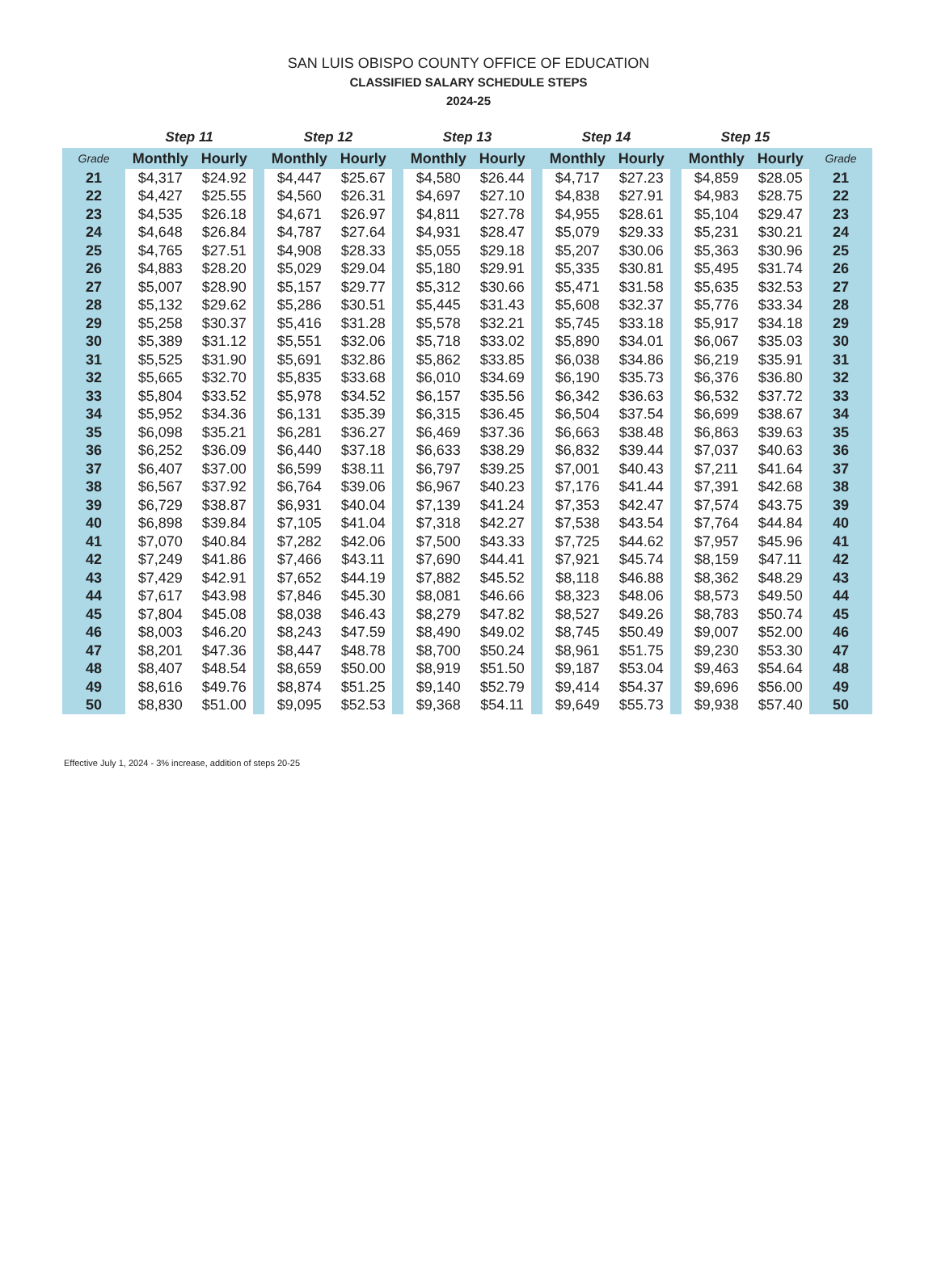SAN LUIS OBISPO COUNTY OFFICE OF EDUCATION
CLASSIFIED SALARY SCHEDULE STEPS
2024-25
| | Step 11 | | | Step 12 | | | Step 13 | | | Step 14 | | | Step 15 | | |
| --- | --- | --- | --- | --- | --- | --- | --- | --- | --- | --- | --- | --- | --- | --- | --- |
| Grade | Monthly | Hourly | | Monthly | Hourly | | Monthly | Hourly | | Monthly | Hourly | | Monthly | Hourly | Grade |
| 21 | $4,317 | $24.92 | | $4,447 | $25.67 | | $4,580 | $26.44 | | $4,717 | $27.23 | | $4,859 | $28.05 | 21 |
| 22 | $4,427 | $25.55 | | $4,560 | $26.31 | | $4,697 | $27.10 | | $4,838 | $27.91 | | $4,983 | $28.75 | 22 |
| 23 | $4,535 | $26.18 | | $4,671 | $26.97 | | $4,811 | $27.78 | | $4,955 | $28.61 | | $5,104 | $29.47 | 23 |
| 24 | $4,648 | $26.84 | | $4,787 | $27.64 | | $4,931 | $28.47 | | $5,079 | $29.33 | | $5,231 | $30.21 | 24 |
| 25 | $4,765 | $27.51 | | $4,908 | $28.33 | | $5,055 | $29.18 | | $5,207 | $30.06 | | $5,363 | $30.96 | 25 |
| 26 | $4,883 | $28.20 | | $5,029 | $29.04 | | $5,180 | $29.91 | | $5,335 | $30.81 | | $5,495 | $31.74 | 26 |
| 27 | $5,007 | $28.90 | | $5,157 | $29.77 | | $5,312 | $30.66 | | $5,471 | $31.58 | | $5,635 | $32.53 | 27 |
| 28 | $5,132 | $29.62 | | $5,286 | $30.51 | | $5,445 | $31.43 | | $5,608 | $32.37 | | $5,776 | $33.34 | 28 |
| 29 | $5,258 | $30.37 | | $5,416 | $31.28 | | $5,578 | $32.21 | | $5,745 | $33.18 | | $5,917 | $34.18 | 29 |
| 30 | $5,389 | $31.12 | | $5,551 | $32.06 | | $5,718 | $33.02 | | $5,890 | $34.01 | | $6,067 | $35.03 | 30 |
| 31 | $5,525 | $31.90 | | $5,691 | $32.86 | | $5,862 | $33.85 | | $6,038 | $34.86 | | $6,219 | $35.91 | 31 |
| 32 | $5,665 | $32.70 | | $5,835 | $33.68 | | $6,010 | $34.69 | | $6,190 | $35.73 | | $6,376 | $36.80 | 32 |
| 33 | $5,804 | $33.52 | | $5,978 | $34.52 | | $6,157 | $35.56 | | $6,342 | $36.63 | | $6,532 | $37.72 | 33 |
| 34 | $5,952 | $34.36 | | $6,131 | $35.39 | | $6,315 | $36.45 | | $6,504 | $37.54 | | $6,699 | $38.67 | 34 |
| 35 | $6,098 | $35.21 | | $6,281 | $36.27 | | $6,469 | $37.36 | | $6,663 | $38.48 | | $6,863 | $39.63 | 35 |
| 36 | $6,252 | $36.09 | | $6,440 | $37.18 | | $6,633 | $38.29 | | $6,832 | $39.44 | | $7,037 | $40.63 | 36 |
| 37 | $6,407 | $37.00 | | $6,599 | $38.11 | | $6,797 | $39.25 | | $7,001 | $40.43 | | $7,211 | $41.64 | 37 |
| 38 | $6,567 | $37.92 | | $6,764 | $39.06 | | $6,967 | $40.23 | | $7,176 | $41.44 | | $7,391 | $42.68 | 38 |
| 39 | $6,729 | $38.87 | | $6,931 | $40.04 | | $7,139 | $41.24 | | $7,353 | $42.47 | | $7,574 | $43.75 | 39 |
| 40 | $6,898 | $39.84 | | $7,105 | $41.04 | | $7,318 | $42.27 | | $7,538 | $43.54 | | $7,764 | $44.84 | 40 |
| 41 | $7,070 | $40.84 | | $7,282 | $42.06 | | $7,500 | $43.33 | | $7,725 | $44.62 | | $7,957 | $45.96 | 41 |
| 42 | $7,249 | $41.86 | | $7,466 | $43.11 | | $7,690 | $44.41 | | $7,921 | $45.74 | | $8,159 | $47.11 | 42 |
| 43 | $7,429 | $42.91 | | $7,652 | $44.19 | | $7,882 | $45.52 | | $8,118 | $46.88 | | $8,362 | $48.29 | 43 |
| 44 | $7,617 | $43.98 | | $7,846 | $45.30 | | $8,081 | $46.66 | | $8,323 | $48.06 | | $8,573 | $49.50 | 44 |
| 45 | $7,804 | $45.08 | | $8,038 | $46.43 | | $8,279 | $47.82 | | $8,527 | $49.26 | | $8,783 | $50.74 | 45 |
| 46 | $8,003 | $46.20 | | $8,243 | $47.59 | | $8,490 | $49.02 | | $8,745 | $50.49 | | $9,007 | $52.00 | 46 |
| 47 | $8,201 | $47.36 | | $8,447 | $48.78 | | $8,700 | $50.24 | | $8,961 | $51.75 | | $9,230 | $53.30 | 47 |
| 48 | $8,407 | $48.54 | | $8,659 | $50.00 | | $8,919 | $51.50 | | $9,187 | $53.04 | | $9,463 | $54.64 | 48 |
| 49 | $8,616 | $49.76 | | $8,874 | $51.25 | | $9,140 | $52.79 | | $9,414 | $54.37 | | $9,696 | $56.00 | 49 |
| 50 | $8,830 | $51.00 | | $9,095 | $52.53 | | $9,368 | $54.11 | | $9,649 | $55.73 | | $9,938 | $57.40 | 50 |
Effective July 1, 2024 - 3% increase, addition of steps 20-25